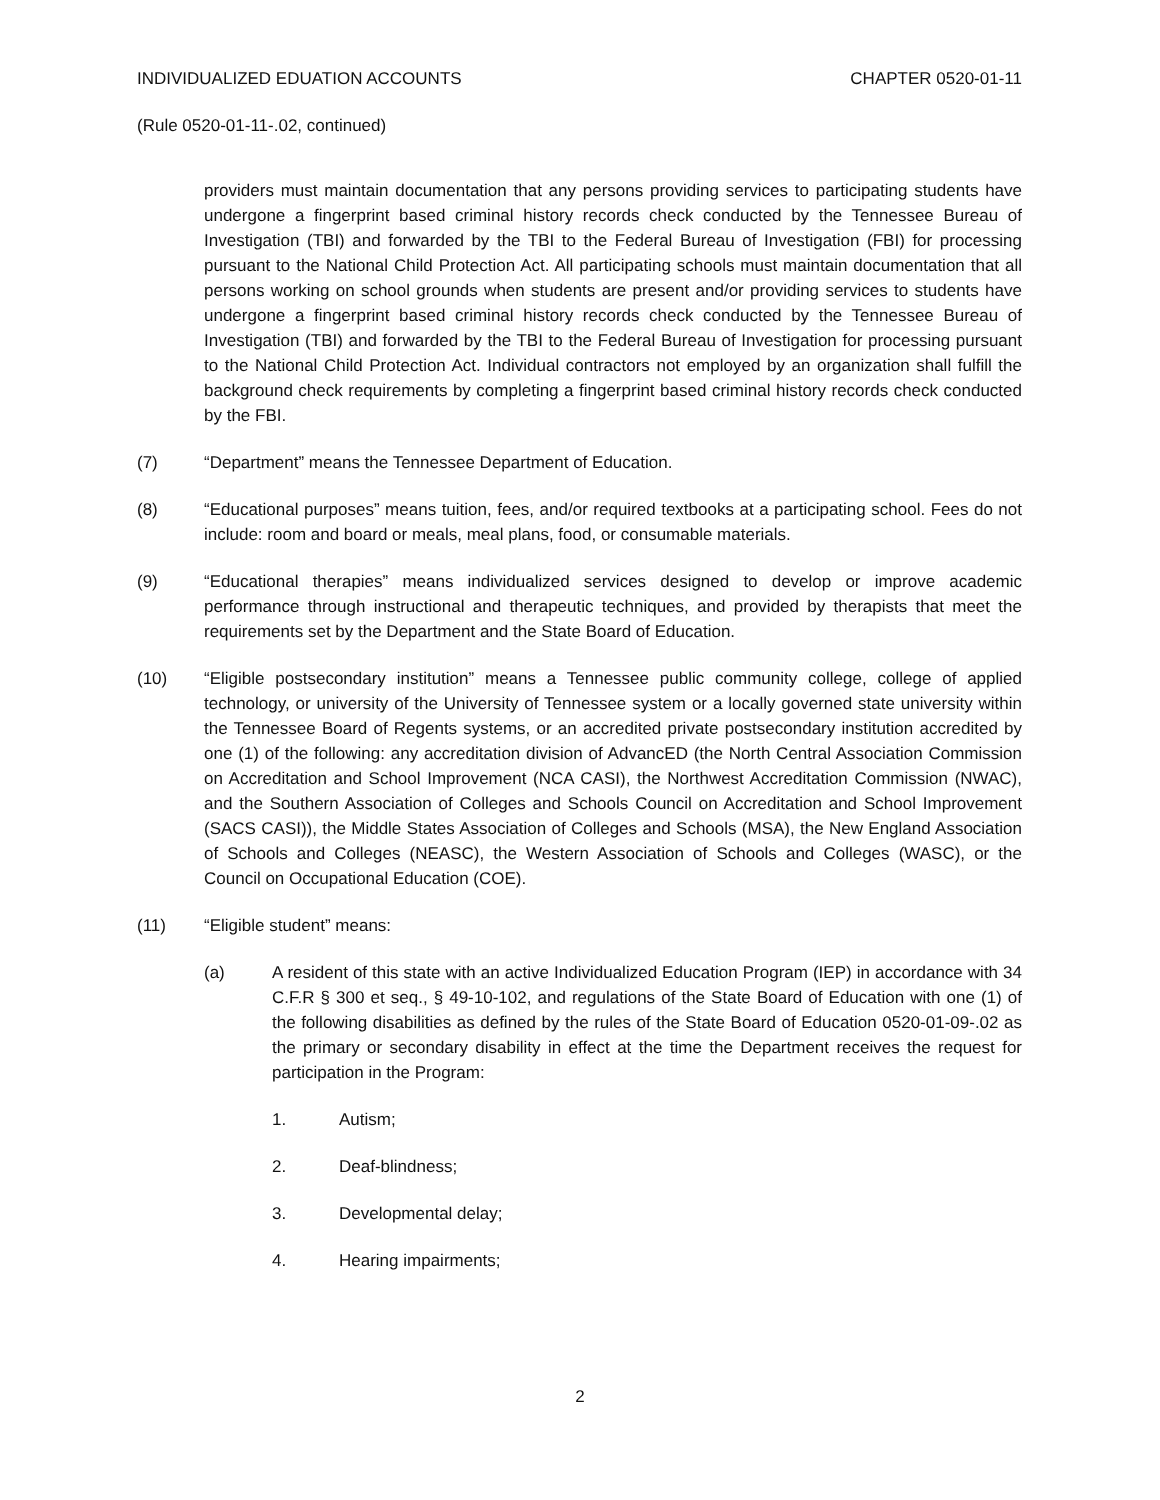INDIVIDUALIZED EDUATION ACCOUNTS CHAPTER 0520-01-11
(Rule 0520-01-11-.02, continued)
providers must maintain documentation that any persons providing services to participating students have undergone a fingerprint based criminal history records check conducted by the Tennessee Bureau of Investigation (TBI) and forwarded by the TBI to the Federal Bureau of Investigation (FBI) for processing pursuant to the National Child Protection Act. All participating schools must maintain documentation that all persons working on school grounds when students are present and/or providing services to students have undergone a fingerprint based criminal history records check conducted by the Tennessee Bureau of Investigation (TBI) and forwarded by the TBI to the Federal Bureau of Investigation for processing pursuant to the National Child Protection Act. Individual contractors not employed by an organization shall fulfill the background check requirements by completing a fingerprint based criminal history records check conducted by the FBI.
(7) “Department” means the Tennessee Department of Education.
(8) “Educational purposes” means tuition, fees, and/or required textbooks at a participating school. Fees do not include: room and board or meals, meal plans, food, or consumable materials.
(9) “Educational therapies” means individualized services designed to develop or improve academic performance through instructional and therapeutic techniques, and provided by therapists that meet the requirements set by the Department and the State Board of Education.
(10) “Eligible postsecondary institution” means a Tennessee public community college, college of applied technology, or university of the University of Tennessee system or a locally governed state university within the Tennessee Board of Regents systems, or an accredited private postsecondary institution accredited by one (1) of the following: any accreditation division of AdvancED (the North Central Association Commission on Accreditation and School Improvement (NCA CASI), the Northwest Accreditation Commission (NWAC), and the Southern Association of Colleges and Schools Council on Accreditation and School Improvement (SACS CASI)), the Middle States Association of Colleges and Schools (MSA), the New England Association of Schools and Colleges (NEASC), the Western Association of Schools and Colleges (WASC), or the Council on Occupational Education (COE).
(11) “Eligible student” means:
(a) A resident of this state with an active Individualized Education Program (IEP) in accordance with 34 C.F.R § 300 et seq., § 49-10-102, and regulations of the State Board of Education with one (1) of the following disabilities as defined by the rules of the State Board of Education 0520-01-09-.02 as the primary or secondary disability in effect at the time the Department receives the request for participation in the Program:
1. Autism;
2. Deaf-blindness;
3. Developmental delay;
4. Hearing impairments;
2